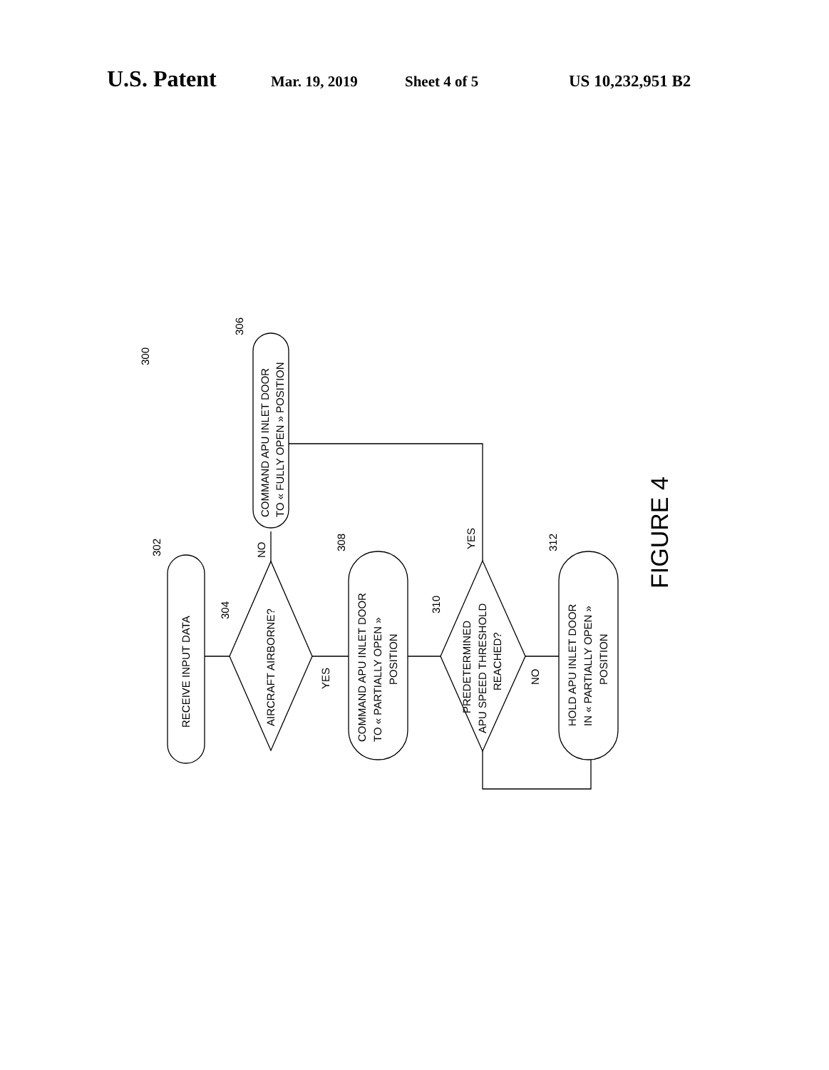U.S. Patent Mar. 19, 2019 Sheet 4 of 5 US 10,232,951 B2
RECEIVE INPUT DATA
AIRCRAFT AIRBORNE?
COMMAND APU INLET DOOR
TO « FULLY OPEN » POSITION
COMMAND APU INLET DOOR
TO « PARTIALLY OPEN »
POSITION
PREDETERMINED
APU SPEED THRESHOLD
REACHED?
HOLD APU INLET DOOR
IN « PARTIALLY OPEN »
POSITION
YES
NO
YES
NO
302
304
306
308
310
312
300
FIGURE 4